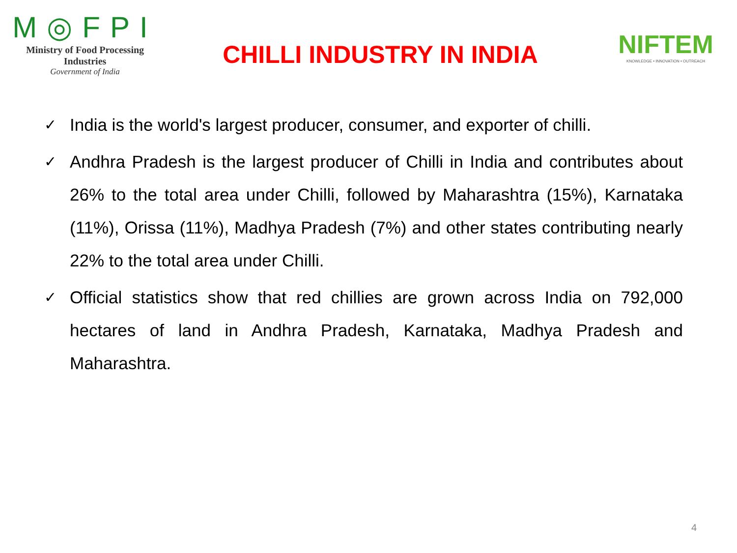M◎FPI
Ministry of Food Processing Industries
Government of India
CHILLI INDUSTRY IN INDIA
NIFTEM
KNOWLEDGE • INNOVATION • OUTREACH
✓ India is the world's largest producer, consumer, and exporter of chilli.
✓ Andhra Pradesh is the largest producer of Chilli in India and contributes about 26% to the total area under Chilli, followed by Maharashtra (15%), Karnataka (11%), Orissa (11%), Madhya Pradesh (7%) and other states contributing nearly 22% to the total area under Chilli.
✓ Official statistics show that red chillies are grown across India on 792,000 hectares of land in Andhra Pradesh, Karnataka, Madhya Pradesh and Maharashtra.
4